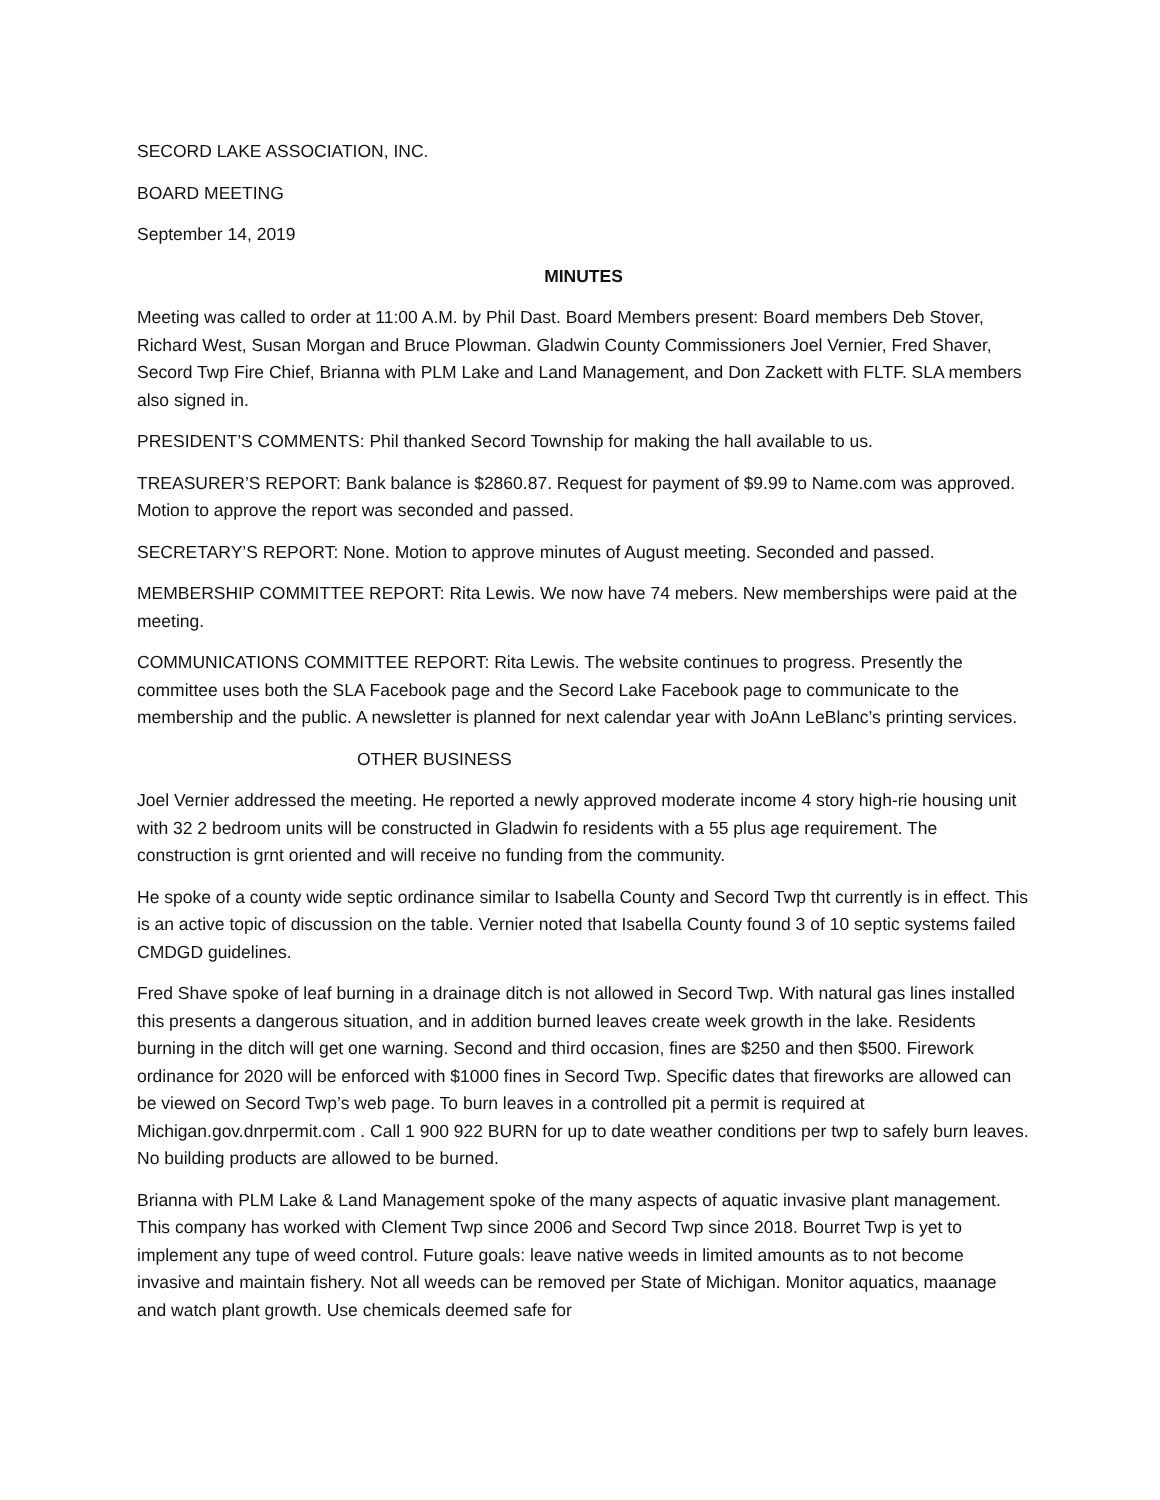SECORD LAKE ASSOCIATION, INC.
BOARD MEETING
September 14, 2019
MINUTES
Meeting was called to order at 11:00 A.M. by Phil Dast. Board Members present: Board members Deb Stover, Richard West, Susan Morgan and Bruce Plowman. Gladwin County Commissioners Joel Vernier, Fred Shaver, Secord Twp Fire Chief, Brianna with PLM Lake and Land Management, and Don Zackett with FLTF. SLA members also signed in.
PRESIDENT’S COMMENTS: Phil thanked Secord Township for making the hall available to us.
TREASURER’S REPORT: Bank balance is $2860.87. Request for payment of $9.99 to Name.com was approved. Motion to approve the report was seconded and passed.
SECRETARY’S REPORT: None. Motion to approve minutes of August meeting. Seconded and passed.
MEMBERSHIP COMMITTEE REPORT: Rita Lewis. We now have 74 mebers. New memberships were paid at the meeting.
COMMUNICATIONS COMMITTEE REPORT: Rita Lewis. The website continues to progress. Presently the committee uses both the SLA Facebook page and the Secord Lake Facebook page to communicate to the membership and the public. A newsletter is planned for next calendar year with JoAnn LeBlanc’s printing services.
OTHER BUSINESS
Joel Vernier addressed the meeting. He reported a newly approved moderate income 4 story high-rie housing unit with 32 2 bedroom units will be constructed in Gladwin fo residents with a 55 plus age requirement. The construction is grnt oriented and will receive no funding from the community.
He spoke of a county wide septic ordinance similar to Isabella County and Secord Twp tht currently is in effect. This is an active topic of discussion on the table. Vernier noted that Isabella County found 3 of 10 septic systems failed CMDGD guidelines.
Fred Shave spoke of leaf burning in a drainage ditch is not allowed in Secord Twp. With natural gas lines installed this presents a dangerous situation, and in addition burned leaves create week growth in the lake. Residents burning in the ditch will get one warning. Second and third occasion, fines are $250 and then $500. Firework ordinance for 2020 will be enforced with $1000 fines in Secord Twp. Specific dates that fireworks are allowed can be viewed on Secord Twp’s web page. To burn leaves in a controlled pit a permit is required at Michigan.gov.dnrpermit.com . Call 1 900 922 BURN for up to date weather conditions per twp to safely burn leaves. No building products are allowed to be burned.
Brianna with PLM Lake & Land Management spoke of the many aspects of aquatic invasive plant management. This company has worked with Clement Twp since 2006 and Secord Twp since 2018. Bourret Twp is yet to implement any tupe of weed control. Future goals: leave native weeds in limited amounts as to not become invasive and maintain fishery. Not all weeds can be removed per State of Michigan. Monitor aquatics, maanage and watch plant growth. Use chemicals deemed safe for